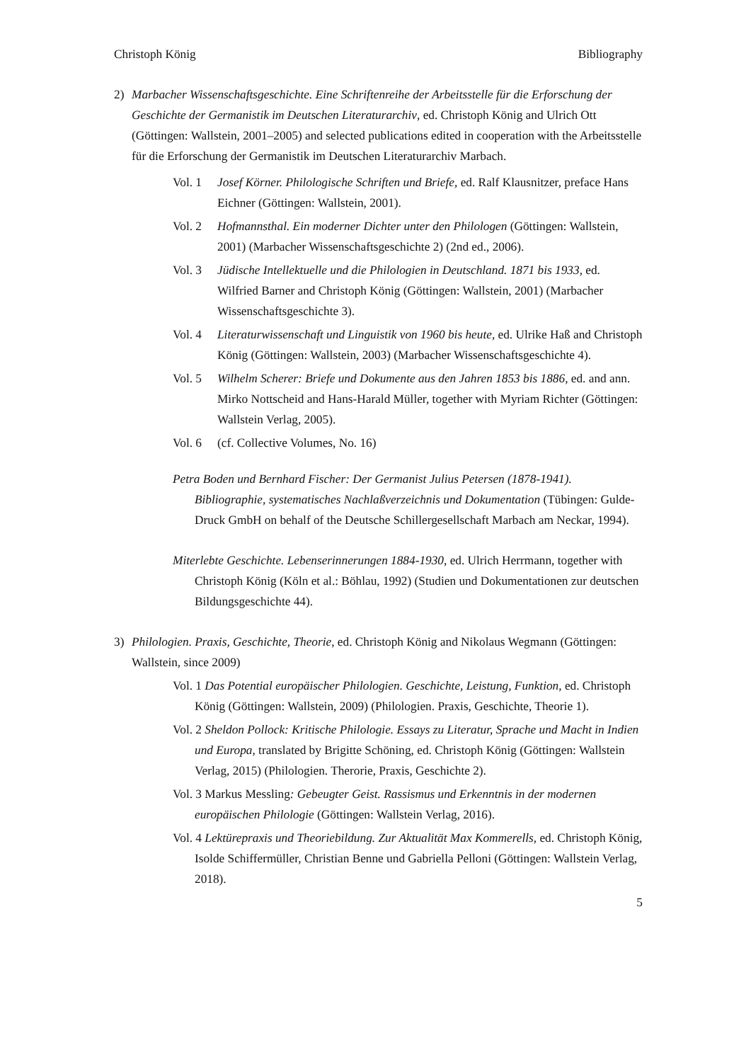Christoph König Bibliography
2) Marbacher Wissenschaftsgeschichte. Eine Schriftenreihe der Arbeitsstelle für die Erforschung der Geschichte der Germanistik im Deutschen Literaturarchiv, ed. Christoph König and Ulrich Ott (Göttingen: Wallstein, 2001–2005) and selected publications edited in cooperation with the Arbeitsstelle für die Erforschung der Germanistik im Deutschen Literaturarchiv Marbach.
Vol. 1 Josef Körner. Philologische Schriften und Briefe, ed. Ralf Klausnitzer, preface Hans Eichner (Göttingen: Wallstein, 2001).
Vol. 2 Hofmannsthal. Ein moderner Dichter unter den Philologen (Göttingen: Wallstein, 2001) (Marbacher Wissenschaftsgeschichte 2) (2nd ed., 2006).
Vol. 3 Jüdische Intellektuelle und die Philologien in Deutschland. 1871 bis 1933, ed. Wilfried Barner and Christoph König (Göttingen: Wallstein, 2001) (Marbacher Wissenschaftsgeschichte 3).
Vol. 4 Literaturwissenschaft und Linguistik von 1960 bis heute, ed. Ulrike Haß and Christoph König (Göttingen: Wallstein, 2003) (Marbacher Wissenschaftsgeschichte 4).
Vol. 5 Wilhelm Scherer: Briefe und Dokumente aus den Jahren 1853 bis 1886, ed. and ann. Mirko Nottscheid and Hans-Harald Müller, together with Myriam Richter (Göttingen: Wallstein Verlag, 2005).
Vol. 6 (cf. Collective Volumes, No. 16)
Petra Boden und Bernhard Fischer: Der Germanist Julius Petersen (1878-1941). Bibliographie, systematisches Nachlaßverzeichnis und Dokumentation (Tübingen: Gulde-Druck GmbH on behalf of the Deutsche Schillergesellschaft Marbach am Neckar, 1994).
Miterlebte Geschichte. Lebenserinnerungen 1884-1930, ed. Ulrich Herrmann, together with Christoph König (Köln et al.: Böhlau, 1992) (Studien und Dokumentationen zur deutschen Bildungsgeschichte 44).
3) Philologien. Praxis, Geschichte, Theorie, ed. Christoph König and Nikolaus Wegmann (Göttingen: Wallstein, since 2009)
Vol. 1 Das Potential europäischer Philologien. Geschichte, Leistung, Funktion, ed. Christoph König (Göttingen: Wallstein, 2009) (Philologien. Praxis, Geschichte, Theorie 1).
Vol. 2 Sheldon Pollock: Kritische Philologie. Essays zu Literatur, Sprache und Macht in Indien und Europa, translated by Brigitte Schöning, ed. Christoph König (Göttingen: Wallstein Verlag, 2015) (Philologien. Therorie, Praxis, Geschichte 2).
Vol. 3 Markus Messling: Gebeugter Geist. Rassismus und Erkenntnis in der modernen europäischen Philologie (Göttingen: Wallstein Verlag, 2016).
Vol. 4 Lektürepraxis und Theoriebildung. Zur Aktualität Max Kommerells, ed. Christoph König, Isolde Schiffermüller, Christian Benne und Gabriella Pelloni (Göttingen: Wallstein Verlag, 2018).
5